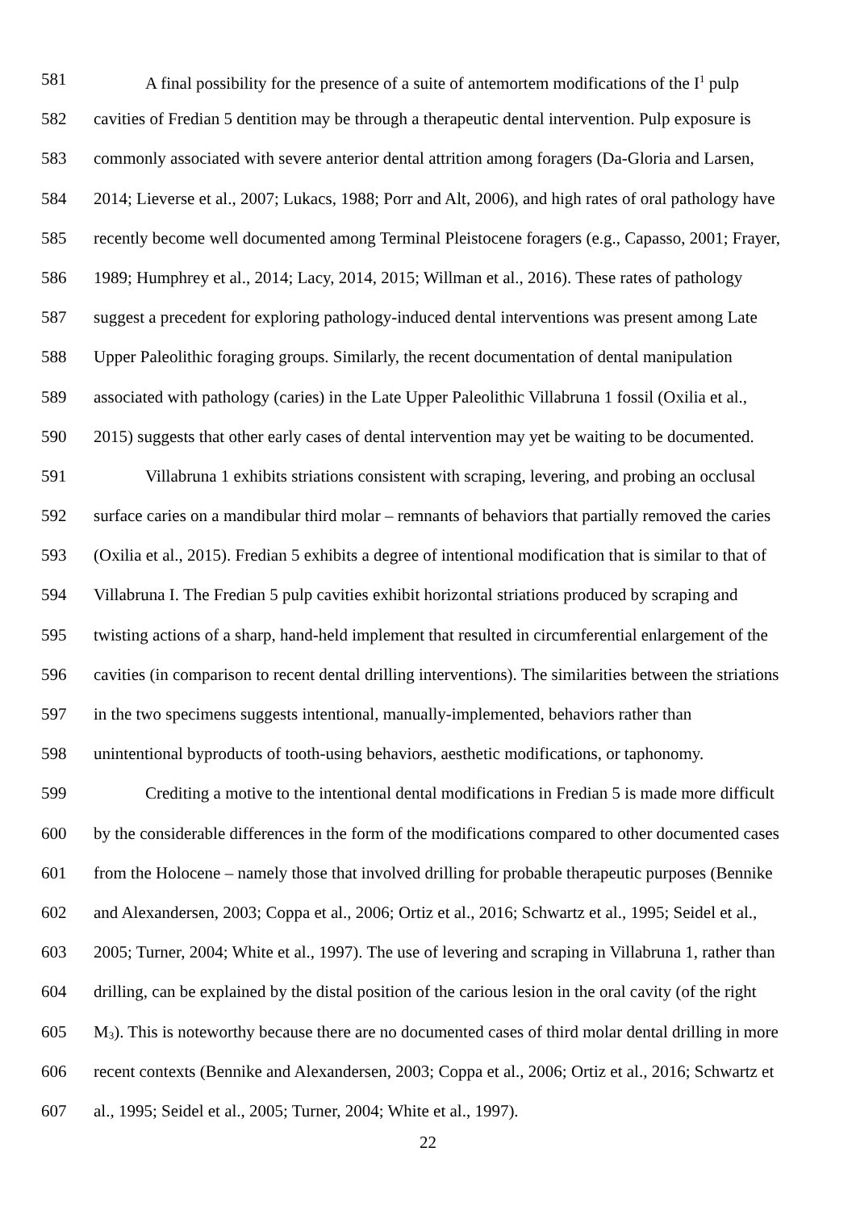581 A final possibility for the presence of a suite of antemortem modifications of the I<sup>1</sup> pulp
582 cavities of Fredian 5 dentition may be through a therapeutic dental intervention. Pulp exposure is
583 commonly associated with severe anterior dental attrition among foragers (Da-Gloria and Larsen,
584 2014; Lieverse et al., 2007; Lukacs, 1988; Porr and Alt, 2006), and high rates of oral pathology have
585 recently become well documented among Terminal Pleistocene foragers (e.g., Capasso, 2001; Frayer,
586 1989; Humphrey et al., 2014; Lacy, 2014, 2015; Willman et al., 2016). These rates of pathology
587 suggest a precedent for exploring pathology-induced dental interventions was present among Late
588 Upper Paleolithic foraging groups. Similarly, the recent documentation of dental manipulation
589 associated with pathology (caries) in the Late Upper Paleolithic Villabruna 1 fossil (Oxilia et al.,
590 2015) suggests that other early cases of dental intervention may yet be waiting to be documented.
591 Villabruna 1 exhibits striations consistent with scraping, levering, and probing an occlusal
592 surface caries on a mandibular third molar – remnants of behaviors that partially removed the caries
593 (Oxilia et al., 2015). Fredian 5 exhibits a degree of intentional modification that is similar to that of
594 Villabruna I. The Fredian 5 pulp cavities exhibit horizontal striations produced by scraping and
595 twisting actions of a sharp, hand-held implement that resulted in circumferential enlargement of the
596 cavities (in comparison to recent dental drilling interventions). The similarities between the striations
597 in the two specimens suggests intentional, manually-implemented, behaviors rather than
598 unintentional byproducts of tooth-using behaviors, aesthetic modifications, or taphonomy.
599 Crediting a motive to the intentional dental modifications in Fredian 5 is made more difficult
600 by the considerable differences in the form of the modifications compared to other documented cases
601 from the Holocene – namely those that involved drilling for probable therapeutic purposes (Bennike
602 and Alexandersen, 2003; Coppa et al., 2006; Ortiz et al., 2016; Schwartz et al., 1995; Seidel et al.,
603 2005; Turner, 2004; White et al., 1997). The use of levering and scraping in Villabruna 1, rather than
604 drilling, can be explained by the distal position of the carious lesion in the oral cavity (of the right
605 M<sub>3</sub>). This is noteworthy because there are no documented cases of third molar dental drilling in more
606 recent contexts (Bennike and Alexandersen, 2003; Coppa et al., 2006; Ortiz et al., 2016; Schwartz et
607 al., 1995; Seidel et al., 2005; Turner, 2004; White et al., 1997).
22